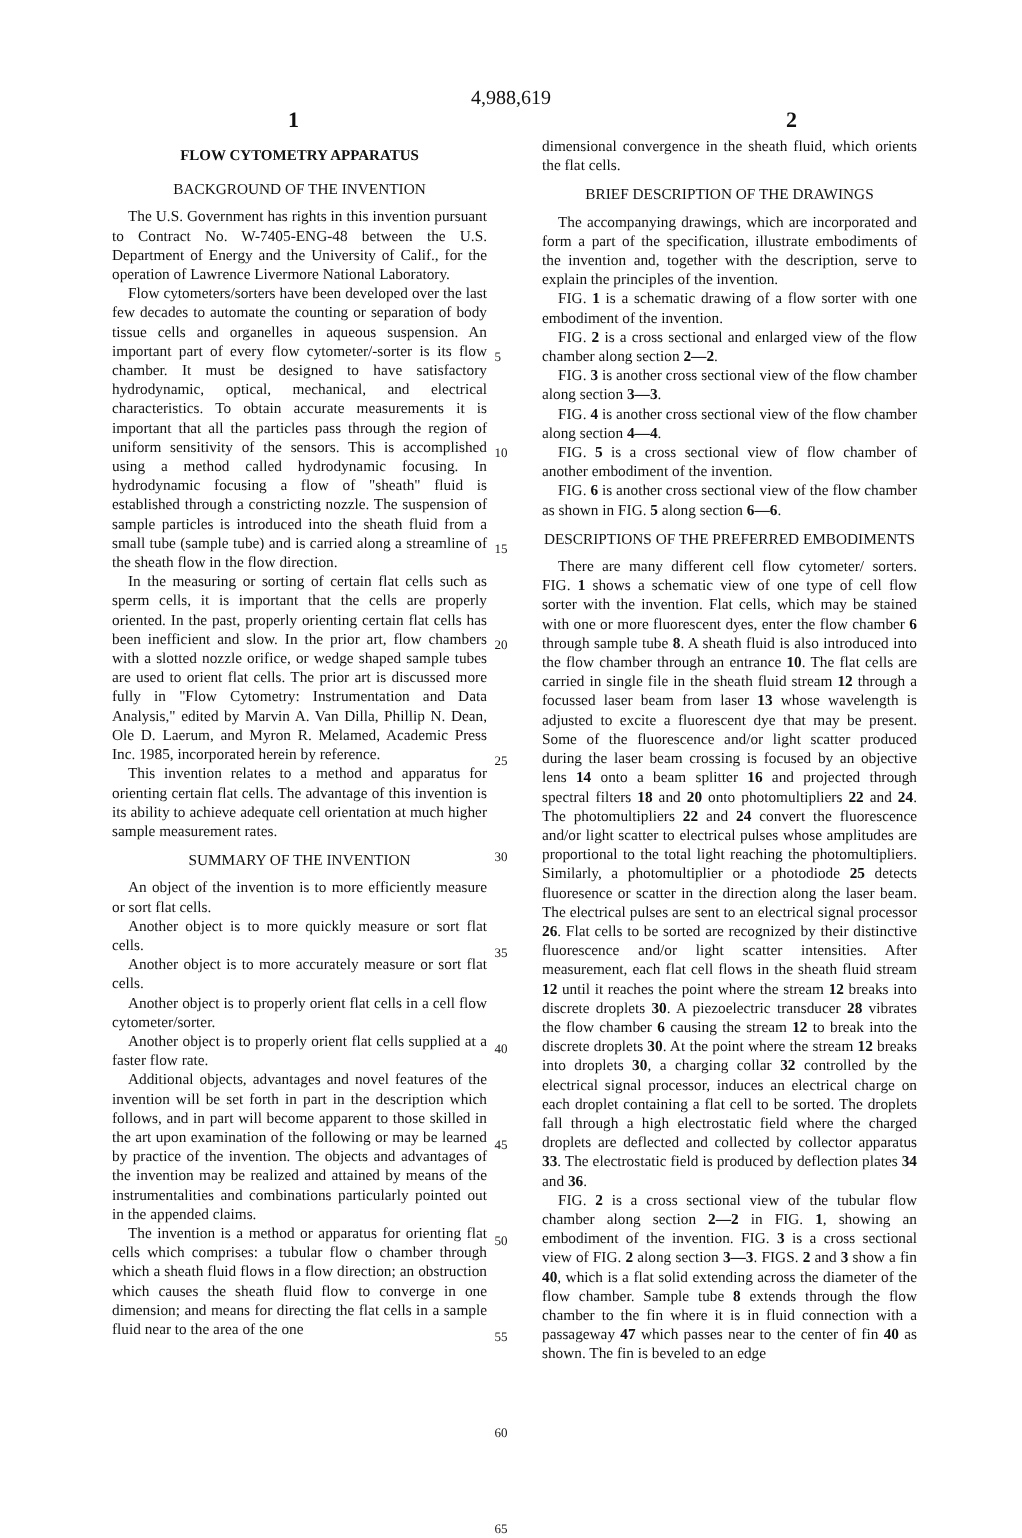4,988,619
1 2
FLOW CYTOMETRY APPARATUS
BACKGROUND OF THE INVENTION
The U.S. Government has rights in this invention pursuant to Contract No. W-7405-ENG-48 between the U.S. Department of Energy and the University of Calif., for the operation of Lawrence Livermore National Laboratory.
Flow cytometers/sorters have been developed over the last few decades to automate the counting or separation of body tissue cells and organelles in aqueous suspension. An important part of every flow cytometer/-sorter is its flow chamber. It must be designed to have satisfactory hydrodynamic, optical, mechanical, and electrical characteristics. To obtain accurate measurements it is important that all the particles pass through the region of uniform sensitivity of the sensors. This is accomplished using a method called hydrodynamic focusing. In hydrodynamic focusing a flow of "sheath" fluid is established through a constricting nozzle. The suspension of sample particles is introduced into the sheath fluid from a small tube (sample tube) and is carried along a streamline of the sheath flow in the flow direction.
In the measuring or sorting of certain flat cells such as sperm cells, it is important that the cells are properly oriented. In the past, properly orienting certain flat cells has been inefficient and slow. In the prior art, flow chambers with a slotted nozzle orifice, or wedge shaped sample tubes are used to orient flat cells. The prior art is discussed more fully in "Flow Cytometry: Instrumentation and Data Analysis," edited by Marvin A. Van Dilla, Phillip N. Dean, Ole D. Laerum, and Myron R. Melamed, Academic Press Inc. 1985, incorporated herein by reference.
This invention relates to a method and apparatus for orienting certain flat cells. The advantage of this invention is its ability to achieve adequate cell orientation at much higher sample measurement rates.
SUMMARY OF THE INVENTION
An object of the invention is to more efficiently measure or sort flat cells.
Another object is to more quickly measure or sort flat cells.
Another object is to more accurately measure or sort flat cells.
Another object is to properly orient flat cells in a cell flow cytometer/sorter.
Another object is to properly orient flat cells supplied at a faster flow rate.
Additional objects, advantages and novel features of the invention will be set forth in part in the description which follows, and in part will become apparent to those skilled in the art upon examination of the following or may be learned by practice of the invention. The objects and advantages of the invention may be realized and attained by means of the instrumentalities and combinations particularly pointed out in the appended claims.
The invention is a method or apparatus for orienting flat cells which comprises: a tubular flow o chamber through which a sheath fluid flows in a flow direction; an obstruction which causes the sheath fluid flow to converge in one dimension; and means for directing the flat cells in a sample fluid near to the area of the one
5
10
15
20
25
30
35
40
45
50
55
60
65
dimensional convergence in the sheath fluid, which orients the flat cells.
BRIEF DESCRIPTION OF THE DRAWINGS
The accompanying drawings, which are incorporated and form a part of the specification, illustrate embodiments of the invention and, together with the description, serve to explain the principles of the invention.
FIG. 1 is a schematic drawing of a flow sorter with one embodiment of the invention.
FIG. 2 is a cross sectional and enlarged view of the flow chamber along section 2—2.
FIG. 3 is another cross sectional view of the flow chamber along section 3—3.
FIG. 4 is another cross sectional view of the flow chamber along section 4—4.
FIG. 5 is a cross sectional view of flow chamber of another embodiment of the invention.
FIG. 6 is another cross sectional view of the flow chamber as shown in FIG. 5 along section 6—6.
DESCRIPTIONS OF THE PREFERRED EMBODIMENTS
There are many different cell flow cytometer/ sorters. FIG. 1 shows a schematic view of one type of cell flow sorter with the invention. Flat cells, which may be stained with one or more fluorescent dyes, enter the flow chamber 6 through sample tube 8. A sheath fluid is also introduced into the flow chamber through an entrance 10. The flat cells are carried in single file in the sheath fluid stream 12 through a focussed laser beam from laser 13 whose wavelength is adjusted to excite a fluorescent dye that may be present. Some of the fluorescence and/or light scatter produced during the laser beam crossing is focused by an objective lens 14 onto a beam splitter 16 and projected through spectral filters 18 and 20 onto photomultipliers 22 and 24. The photomultipliers 22 and 24 convert the fluorescence and/or light scatter to electrical pulses whose amplitudes are proportional to the total light reaching the photomultipliers. Similarly, a photomultiplier or a photodiode 25 detects fluoresence or scatter in the direction along the laser beam. The electrical pulses are sent to an electrical signal processor 26. Flat cells to be sorted are recognized by their distinctive fluorescence and/or light scatter intensities. After measurement, each flat cell flows in the sheath fluid stream 12 until it reaches the point where the stream 12 breaks into discrete droplets 30. A piezoelectric transducer 28 vibrates the flow chamber 6 causing the stream 12 to break into the discrete droplets 30. At the point where the stream 12 breaks into droplets 30, a charging collar 32 controlled by the electrical signal processor, induces an electrical charge on each droplet containing a flat cell to be sorted. The droplets fall through a high electrostatic field where the charged droplets are deflected and collected by collector apparatus 33. The electrostatic field is produced by deflection plates 34 and 36.
FIG. 2 is a cross sectional view of the tubular flow chamber along section 2—2 in FIG. 1, showing an embodiment of the invention. FIG. 3 is a cross sectional view of FIG. 2 along section 3—3. FIGS. 2 and 3 show a fin 40, which is a flat solid extending across the diameter of the flow chamber. Sample tube 8 extends through the flow chamber to the fin where it is in fluid connection with a passageway 47 which passes near to the center of fin 40 as shown. The fin is beveled to an edge